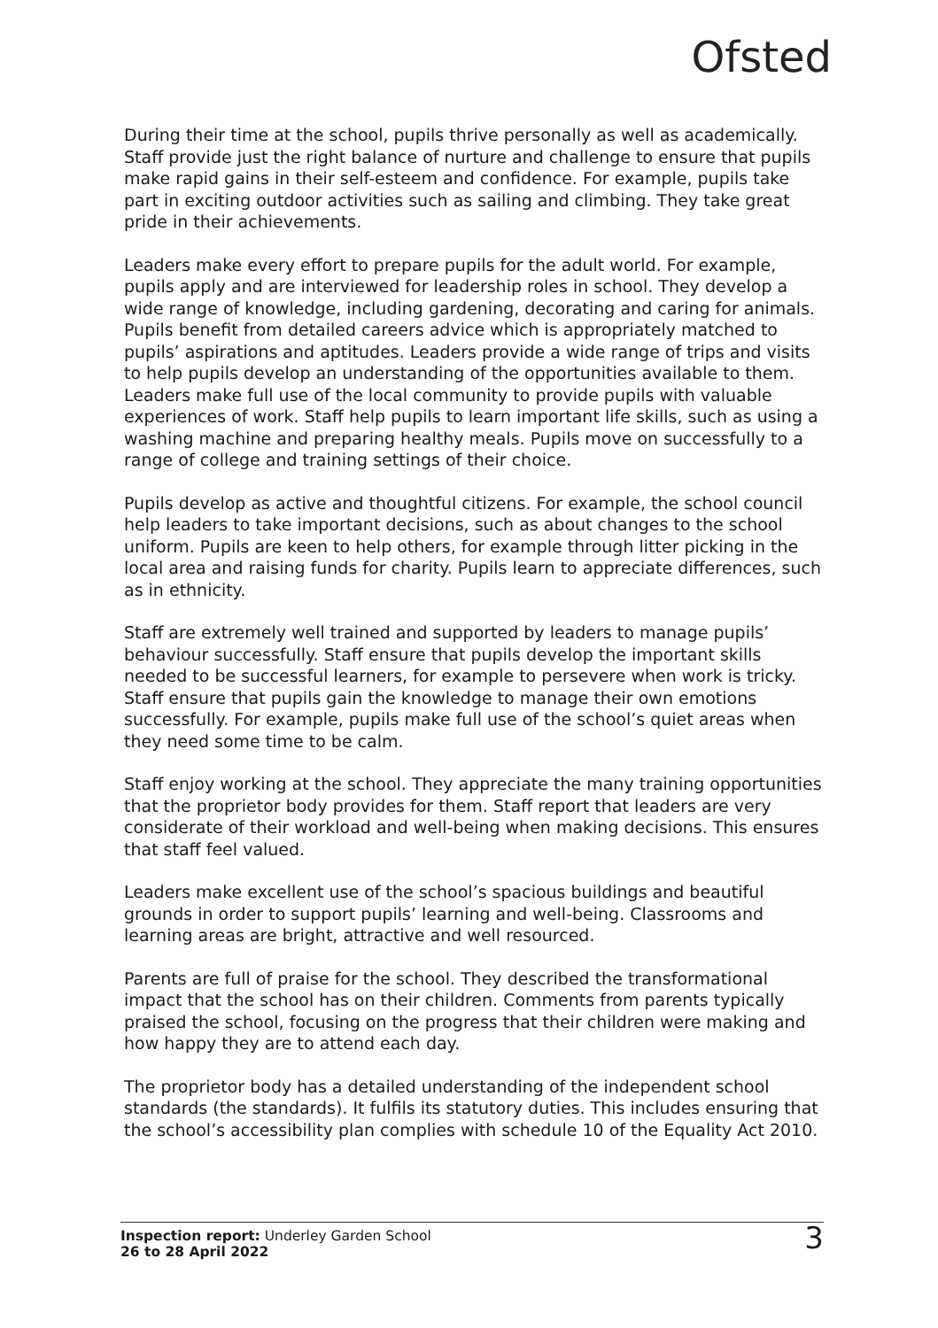Ofsted
During their time at the school, pupils thrive personally as well as academically. Staff provide just the right balance of nurture and challenge to ensure that pupils make rapid gains in their self-esteem and confidence. For example, pupils take part in exciting outdoor activities such as sailing and climbing. They take great pride in their achievements.
Leaders make every effort to prepare pupils for the adult world. For example, pupils apply and are interviewed for leadership roles in school. They develop a wide range of knowledge, including gardening, decorating and caring for animals. Pupils benefit from detailed careers advice which is appropriately matched to pupils’ aspirations and aptitudes. Leaders provide a wide range of trips and visits to help pupils develop an understanding of the opportunities available to them. Leaders make full use of the local community to provide pupils with valuable experiences of work. Staff help pupils to learn important life skills, such as using a washing machine and preparing healthy meals. Pupils move on successfully to a range of college and training settings of their choice.
Pupils develop as active and thoughtful citizens. For example, the school council help leaders to take important decisions, such as about changes to the school uniform. Pupils are keen to help others, for example through litter picking in the local area and raising funds for charity. Pupils learn to appreciate differences, such as in ethnicity.
Staff are extremely well trained and supported by leaders to manage pupils’ behaviour successfully. Staff ensure that pupils develop the important skills needed to be successful learners, for example to persevere when work is tricky. Staff ensure that pupils gain the knowledge to manage their own emotions successfully. For example, pupils make full use of the school’s quiet areas when they need some time to be calm.
Staff enjoy working at the school. They appreciate the many training opportunities that the proprietor body provides for them. Staff report that leaders are very considerate of their workload and well-being when making decisions. This ensures that staff feel valued.
Leaders make excellent use of the school’s spacious buildings and beautiful grounds in order to support pupils’ learning and well-being. Classrooms and learning areas are bright, attractive and well resourced.
Parents are full of praise for the school. They described the transformational impact that the school has on their children. Comments from parents typically praised the school, focusing on the progress that their children were making and how happy they are to attend each day.
The proprietor body has a detailed understanding of the independent school standards (the standards). It fulfils its statutory duties. This includes ensuring that the school’s accessibility plan complies with schedule 10 of the Equality Act 2010.
Inspection report: Underley Garden School
26 to 28 April 2022
3